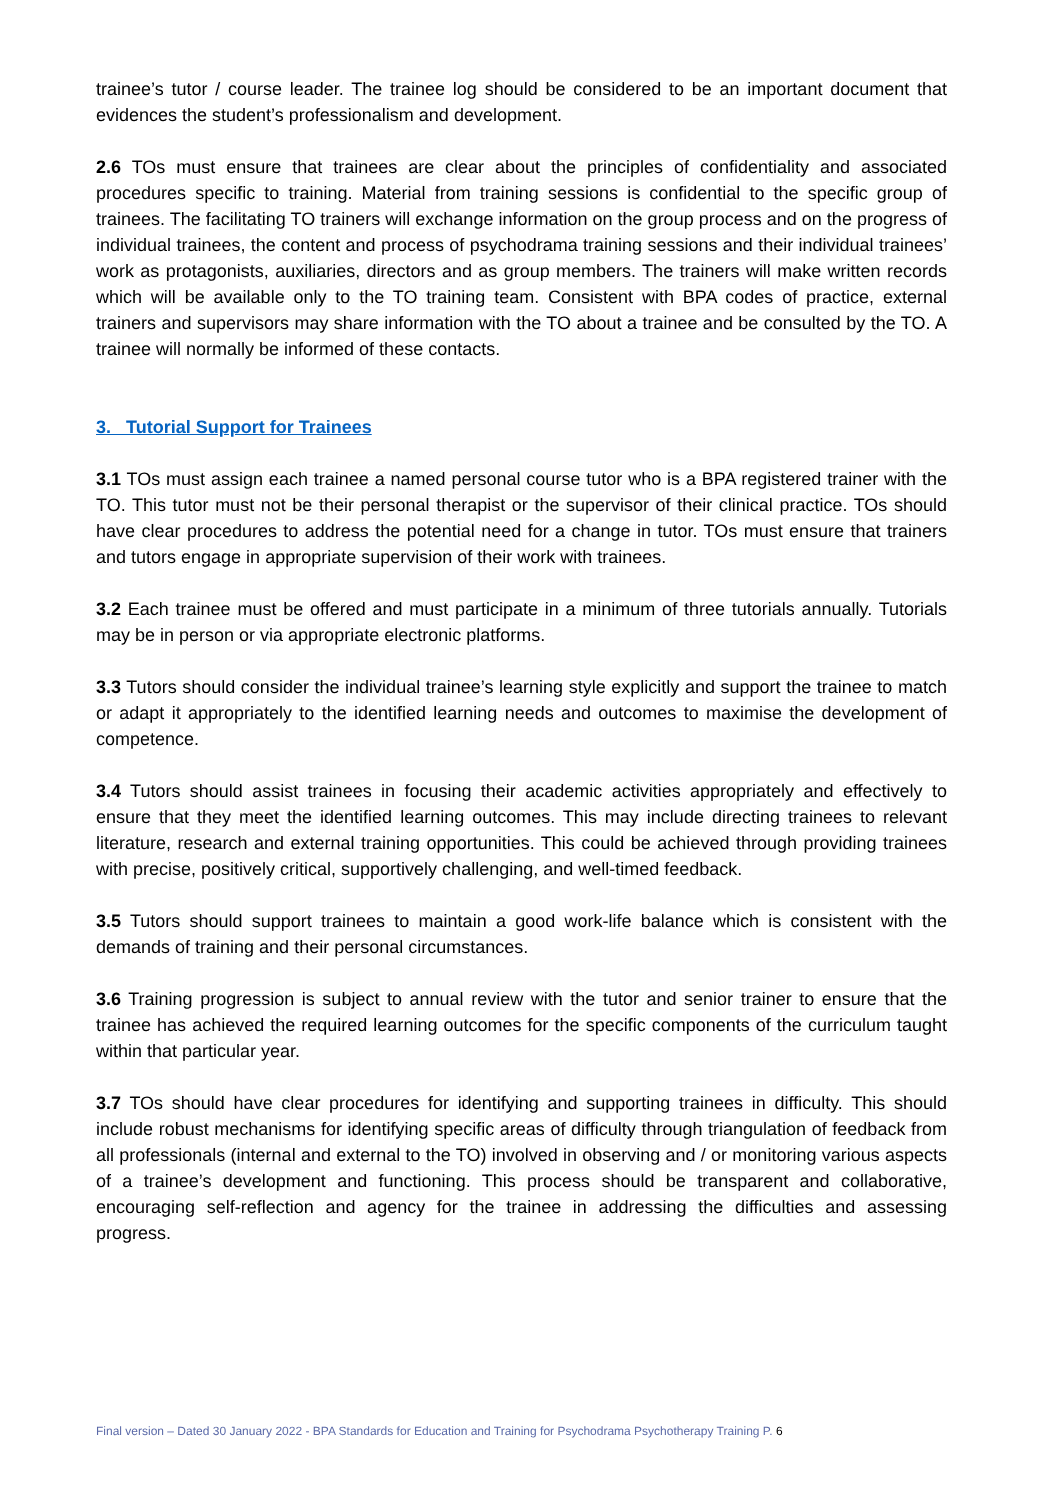trainee’s tutor / course leader. The trainee log should be considered to be an important document that evidences the student’s professionalism and development.
2.6 TOs must ensure that trainees are clear about the principles of confidentiality and associated procedures specific to training. Material from training sessions is confidential to the specific group of trainees. The facilitating TO trainers will exchange information on the group process and on the progress of individual trainees, the content and process of psychodrama training sessions and their individual trainees’ work as protagonists, auxiliaries, directors and as group members. The trainers will make written records which will be available only to the TO training team. Consistent with BPA codes of practice, external trainers and supervisors may share information with the TO about a trainee and be consulted by the TO. A trainee will normally be informed of these contacts.
3. Tutorial Support for Trainees
3.1 TOs must assign each trainee a named personal course tutor who is a BPA registered trainer with the TO. This tutor must not be their personal therapist or the supervisor of their clinical practice. TOs should have clear procedures to address the potential need for a change in tutor. TOs must ensure that trainers and tutors engage in appropriate supervision of their work with trainees.
3.2 Each trainee must be offered and must participate in a minimum of three tutorials annually. Tutorials may be in person or via appropriate electronic platforms.
3.3 Tutors should consider the individual trainee’s learning style explicitly and support the trainee to match or adapt it appropriately to the identified learning needs and outcomes to maximise the development of competence.
3.4 Tutors should assist trainees in focusing their academic activities appropriately and effectively to ensure that they meet the identified learning outcomes. This may include directing trainees to relevant literature, research and external training opportunities. This could be achieved through providing trainees with precise, positively critical, supportively challenging, and well-timed feedback.
3.5 Tutors should support trainees to maintain a good work-life balance which is consistent with the demands of training and their personal circumstances.
3.6 Training progression is subject to annual review with the tutor and senior trainer to ensure that the trainee has achieved the required learning outcomes for the specific components of the curriculum taught within that particular year.
3.7 TOs should have clear procedures for identifying and supporting trainees in difficulty. This should include robust mechanisms for identifying specific areas of difficulty through triangulation of feedback from all professionals (internal and external to the TO) involved in observing and / or monitoring various aspects of a trainee’s development and functioning. This process should be transparent and collaborative, encouraging self-reflection and agency for the trainee in addressing the difficulties and assessing progress.
Final version – Dated 30 January 2022 - BPA Standards for Education and Training for Psychodrama Psychotherapy Training P. 6